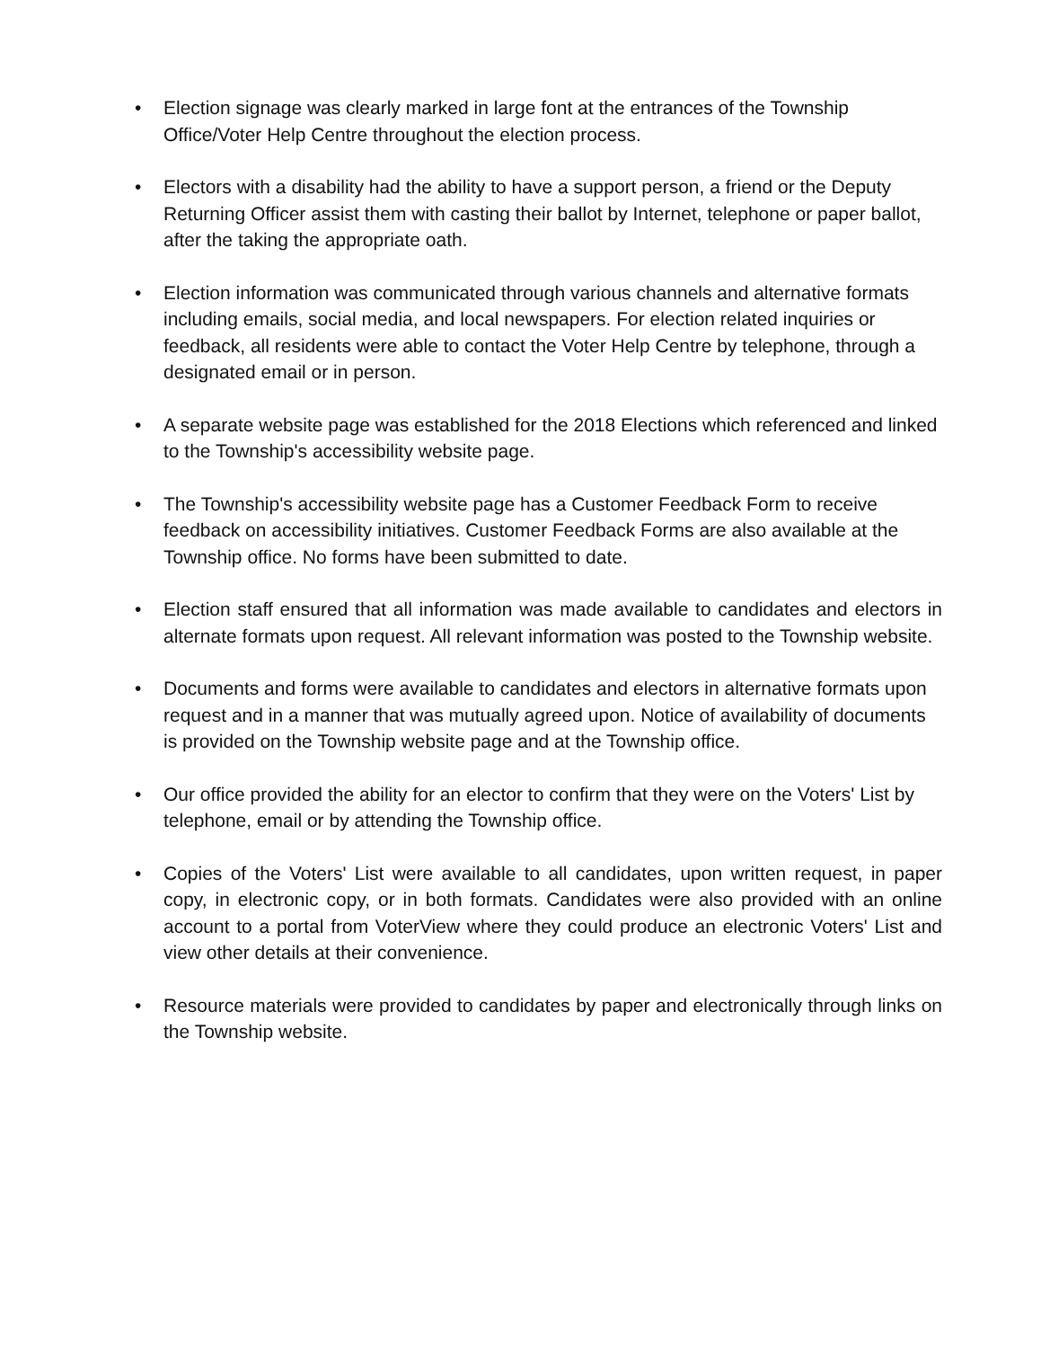• Election signage was clearly marked in large font at the entrances of the Township Office/Voter Help Centre throughout the election process.
• Electors with a disability had the ability to have a support person, a friend or the Deputy Returning Officer assist them with casting their ballot by Internet, telephone or paper ballot, after the taking the appropriate oath.
• Election information was communicated through various channels and alternative formats including emails, social media, and local newspapers. For election related inquiries or feedback, all residents were able to contact the Voter Help Centre by telephone, through a designated email or in person.
• A separate website page was established for the 2018 Elections which referenced and linked to the Township's accessibility website page.
• The Township's accessibility website page has a Customer Feedback Form to receive feedback on accessibility initiatives. Customer Feedback Forms are also available at the Township office. No forms have been submitted to date.
• Election staff ensured that all information was made available to candidates and electors in alternate formats upon request. All relevant information was posted to the Township website.
• Documents and forms were available to candidates and electors in alternative formats upon request and in a manner that was mutually agreed upon. Notice of availability of documents is provided on the Township website page and at the Township office.
• Our office provided the ability for an elector to confirm that they were on the Voters' List by telephone, email or by attending the Township office.
• Copies of the Voters' List were available to all candidates, upon written request, in paper copy, in electronic copy, or in both formats. Candidates were also provided with an online account to a portal from VoterView where they could produce an electronic Voters' List and view other details at their convenience.
• Resource materials were provided to candidates by paper and electronically through links on the Township website.